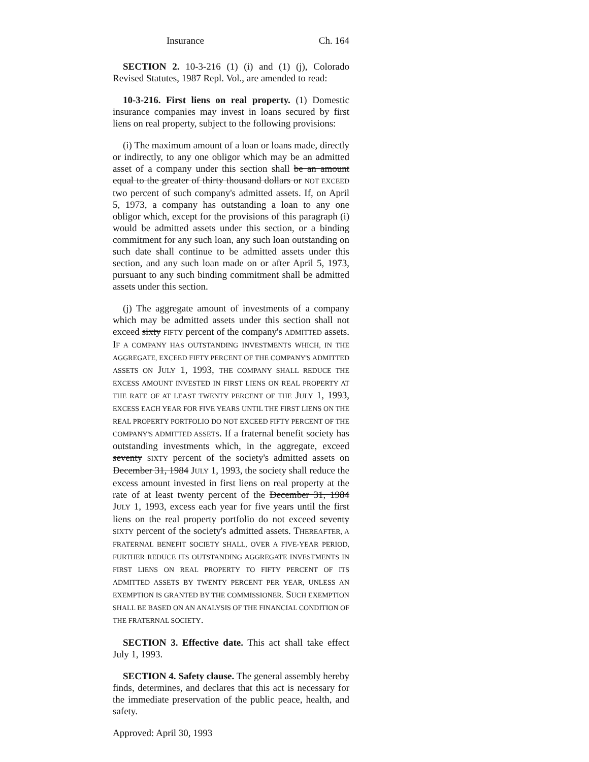Insurance Ch. 164
SECTION 2. 10-3-216 (1) (i) and (1) (j), Colorado Revised Statutes, 1987 Repl. Vol., are amended to read:
10-3-216. First liens on real property. (1) Domestic insurance companies may invest in loans secured by first liens on real property, subject to the following provisions:
(i) The maximum amount of a loan or loans made, directly or indirectly, to any one obligor which may be an admitted asset of a company under this section shall be an amount equal to the greater of thirty thousand dollars or NOT EXCEED two percent of such company's admitted assets. If, on April 5, 1973, a company has outstanding a loan to any one obligor which, except for the provisions of this paragraph (i) would be admitted assets under this section, or a binding commitment for any such loan, any such loan outstanding on such date shall continue to be admitted assets under this section, and any such loan made on or after April 5, 1973, pursuant to any such binding commitment shall be admitted assets under this section.
(j) The aggregate amount of investments of a company which may be admitted assets under this section shall not exceed sixty FIFTY percent of the company's ADMITTED assets. IF A COMPANY HAS OUTSTANDING INVESTMENTS WHICH, IN THE AGGREGATE, EXCEED FIFTY PERCENT OF THE COMPANY'S ADMITTED ASSETS ON JULY 1, 1993, THE COMPANY SHALL REDUCE THE EXCESS AMOUNT INVESTED IN FIRST LIENS ON REAL PROPERTY AT THE RATE OF AT LEAST TWENTY PERCENT OF THE JULY 1, 1993, EXCESS EACH YEAR FOR FIVE YEARS UNTIL THE FIRST LIENS ON THE REAL PROPERTY PORTFOLIO DO NOT EXCEED FIFTY PERCENT OF THE COMPANY'S ADMITTED ASSETS. If a fraternal benefit society has outstanding investments which, in the aggregate, exceed seventy SIXTY percent of the society's admitted assets on December 31, 1984 JULY 1, 1993, the society shall reduce the excess amount invested in first liens on real property at the rate of at least twenty percent of the December 31, 1984 JULY 1, 1993, excess each year for five years until the first liens on the real property portfolio do not exceed seventy SIXTY percent of the society's admitted assets. THEREAFTER, A FRATERNAL BENEFIT SOCIETY SHALL, OVER A FIVE-YEAR PERIOD, FURTHER REDUCE ITS OUTSTANDING AGGREGATE INVESTMENTS IN FIRST LIENS ON REAL PROPERTY TO FIFTY PERCENT OF ITS ADMITTED ASSETS BY TWENTY PERCENT PER YEAR, UNLESS AN EXEMPTION IS GRANTED BY THE COMMISSIONER. SUCH EXEMPTION SHALL BE BASED ON AN ANALYSIS OF THE FINANCIAL CONDITION OF THE FRATERNAL SOCIETY.
SECTION 3. Effective date. This act shall take effect July 1, 1993.
SECTION 4. Safety clause. The general assembly hereby finds, determines, and declares that this act is necessary for the immediate preservation of the public peace, health, and safety.
Approved: April 30, 1993